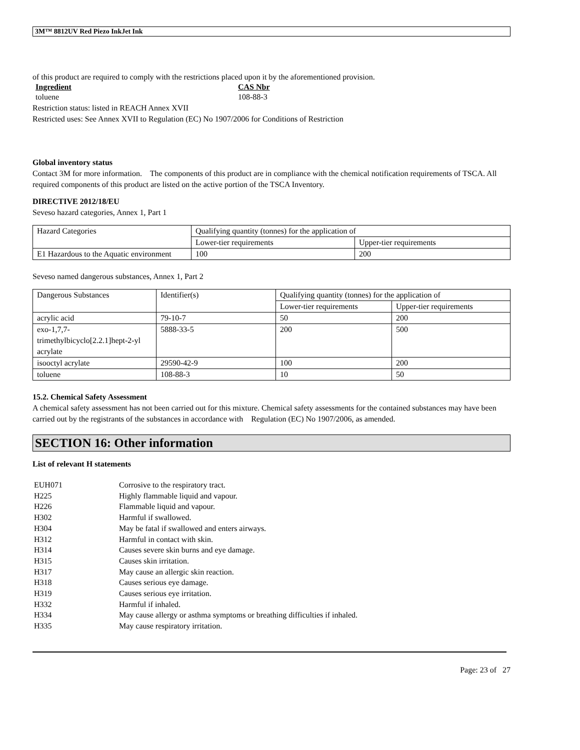3M™ 8812UV Red Piezo InkJet Ink
of this product are required to comply with the restrictions placed upon it by the aforementioned provision.
| Ingredient | CAS Nbr |
| toluene | 108-88-3 |
Restriction status: listed in REACH Annex XVII
Restricted uses: See Annex XVII to Regulation (EC) No 1907/2006 for Conditions of Restriction
Global inventory status
Contact 3M for more information. The components of this product are in compliance with the chemical notification requirements of TSCA. All required components of this product are listed on the active portion of the TSCA Inventory.
DIRECTIVE 2012/18/EU
Seveso hazard categories, Annex 1, Part 1
| Hazard Categories | Qualifying quantity (tonnes) for the application of | |
| | Lower-tier requirements | Upper-tier requirements |
| E1 Hazardous to the Aquatic environment | 100 | 200 |
Seveso named dangerous substances, Annex 1, Part 2
| Dangerous Substances | Identifier(s) | Qualifying quantity (tonnes) for the application of | |
| | | Lower-tier requirements | Upper-tier requirements |
| acrylic acid | 79-10-7 | 50 | 200 |
| exo-1,7,7-trimethylbicyclo[2.2.1]hept-2-yl acrylate | 5888-33-5 | 200 | 500 |
| isooctyl acrylate | 29590-42-9 | 100 | 200 |
| toluene | 108-88-3 | 10 | 50 |
15.2. Chemical Safety Assessment
A chemical safety assessment has not been carried out for this mixture. Chemical safety assessments for the contained substances may have been carried out by the registrants of the substances in accordance with Regulation (EC) No 1907/2006, as amended.
SECTION 16: Other information
List of relevant H statements
| EUH071 | Corrosive to the respiratory tract. |
| H225 | Highly flammable liquid and vapour. |
| H226 | Flammable liquid and vapour. |
| H302 | Harmful if swallowed. |
| H304 | May be fatal if swallowed and enters airways. |
| H312 | Harmful in contact with skin. |
| H314 | Causes severe skin burns and eye damage. |
| H315 | Causes skin irritation. |
| H317 | May cause an allergic skin reaction. |
| H318 | Causes serious eye damage. |
| H319 | Causes serious eye irritation. |
| H332 | Harmful if inhaled. |
| H334 | May cause allergy or asthma symptoms or breathing difficulties if inhaled. |
| H335 | May cause respiratory irritation. |
Page: 23 of 27